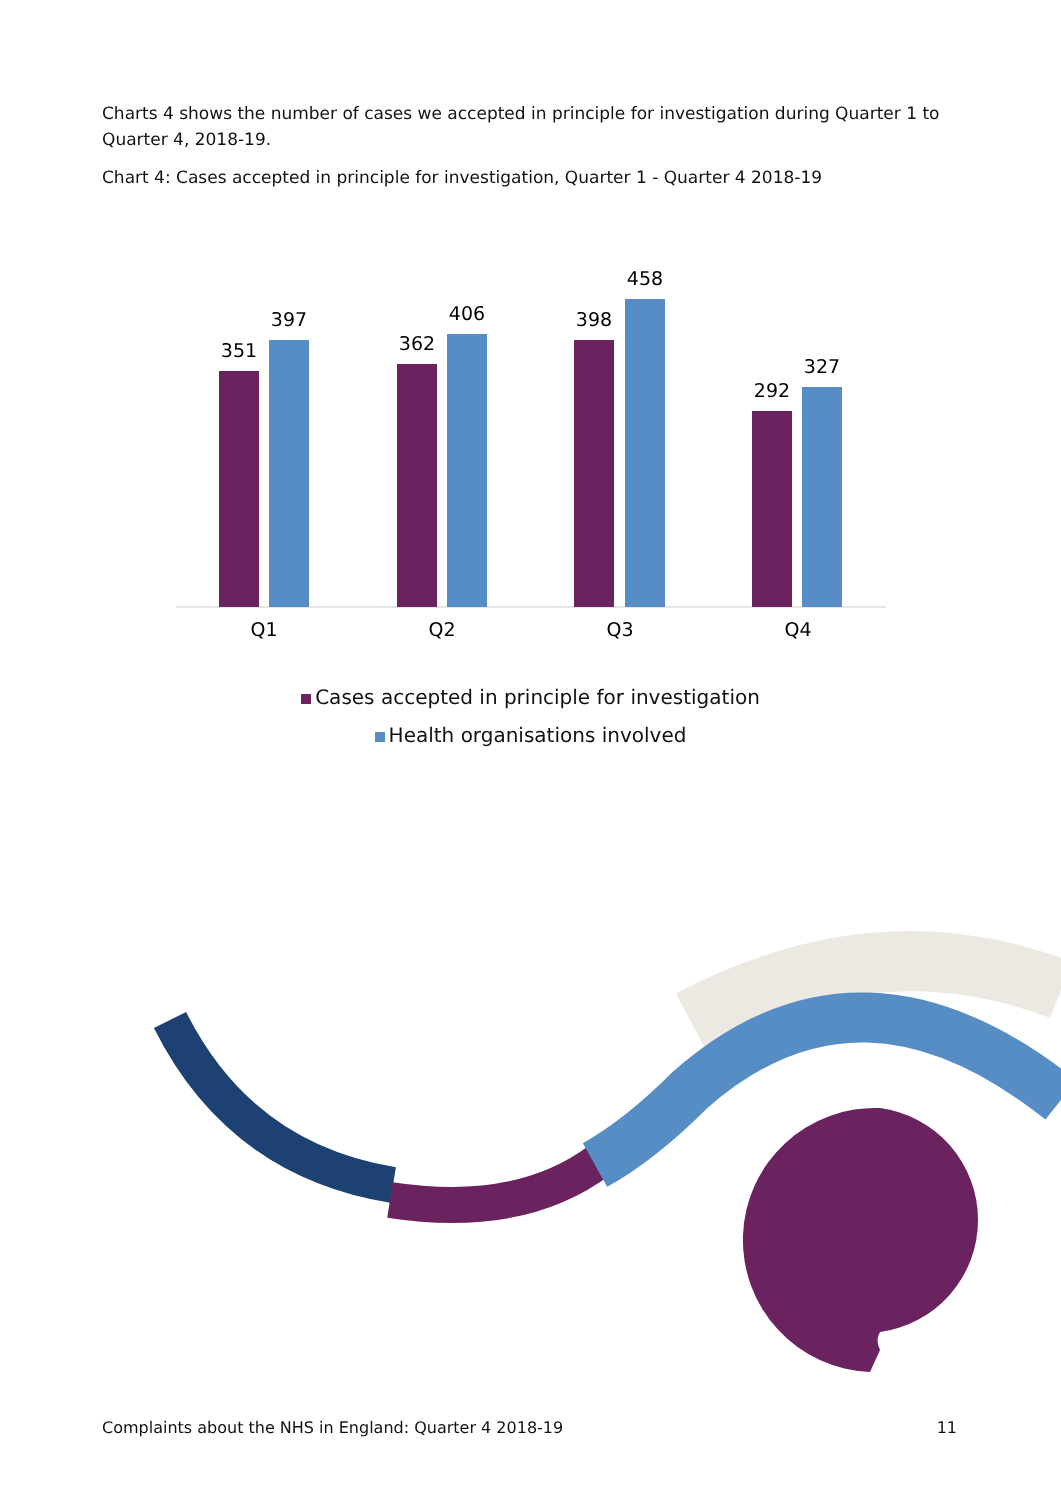Charts 4 shows the number of cases we accepted in principle for investigation during Quarter 1 to Quarter 4, 2018-19.
Chart 4: Cases accepted in principle for investigation, Quarter 1 - Quarter 4 2018-19
351
397
362
406
398
458
292
327
Q1
Q2
Q3
Q4
Cases accepted in principle for investigation
Health organisations involved
Complaints about the NHS in England: Quarter 4 2018-19 11